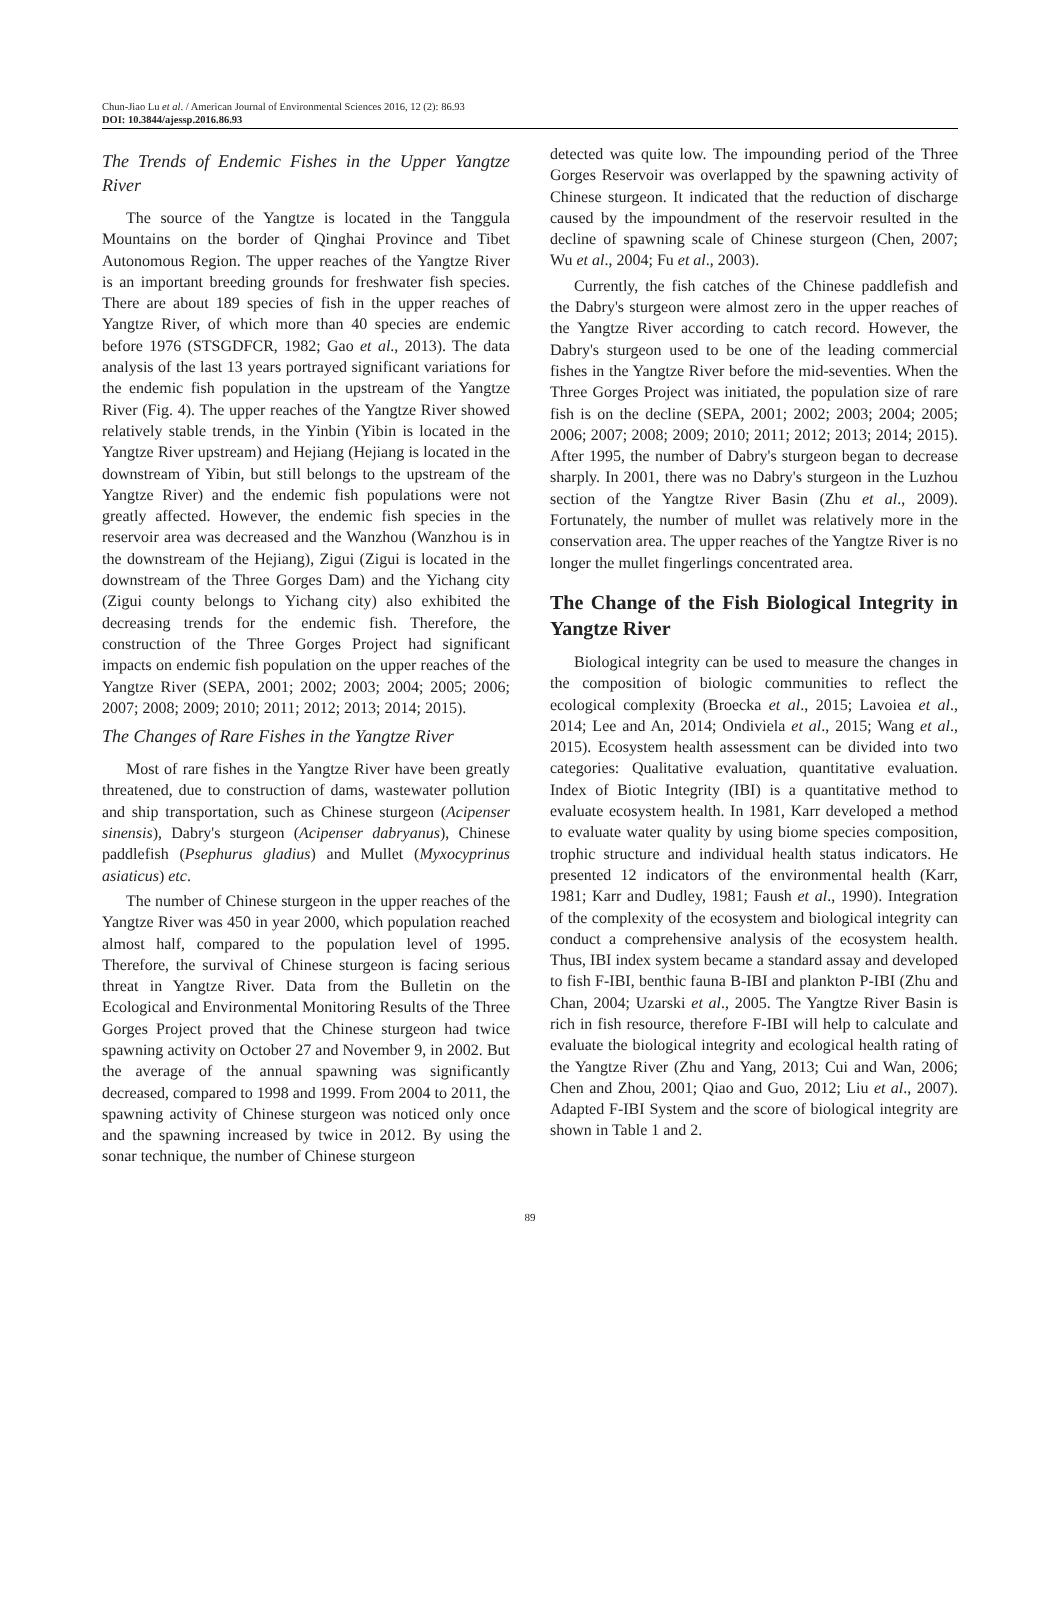Chun-Jiao Lu et al. / American Journal of Environmental Sciences 2016, 12 (2): 86.93
DOI: 10.3844/ajessp.2016.86.93
The Trends of Endemic Fishes in the Upper Yangtze River
The source of the Yangtze is located in the Tanggula Mountains on the border of Qinghai Province and Tibet Autonomous Region. The upper reaches of the Yangtze River is an important breeding grounds for freshwater fish species. There are about 189 species of fish in the upper reaches of Yangtze River, of which more than 40 species are endemic before 1976 (STSGDFCR, 1982; Gao et al., 2013). The data analysis of the last 13 years portrayed significant variations for the endemic fish population in the upstream of the Yangtze River (Fig. 4). The upper reaches of the Yangtze River showed relatively stable trends, in the Yinbin (Yibin is located in the Yangtze River upstream) and Hejiang (Hejiang is located in the downstream of Yibin, but still belongs to the upstream of the Yangtze River) and the endemic fish populations were not greatly affected. However, the endemic fish species in the reservoir area was decreased and the Wanzhou (Wanzhou is in the downstream of the Hejiang), Zigui (Zigui is located in the downstream of the Three Gorges Dam) and the Yichang city (Zigui county belongs to Yichang city) also exhibited the decreasing trends for the endemic fish. Therefore, the construction of the Three Gorges Project had significant impacts on endemic fish population on the upper reaches of the Yangtze River (SEPA, 2001; 2002; 2003; 2004; 2005; 2006; 2007; 2008; 2009; 2010; 2011; 2012; 2013; 2014; 2015).
The Changes of Rare Fishes in the Yangtze River
Most of rare fishes in the Yangtze River have been greatly threatened, due to construction of dams, wastewater pollution and ship transportation, such as Chinese sturgeon (Acipenser sinensis), Dabry's sturgeon (Acipenser dabryanus), Chinese paddlefish (Psephurus gladius) and Mullet (Myxocyprinus asiaticus) etc.
The number of Chinese sturgeon in the upper reaches of the Yangtze River was 450 in year 2000, which population reached almost half, compared to the population level of 1995. Therefore, the survival of Chinese sturgeon is facing serious threat in Yangtze River. Data from the Bulletin on the Ecological and Environmental Monitoring Results of the Three Gorges Project proved that the Chinese sturgeon had twice spawning activity on October 27 and November 9, in 2002. But the average of the annual spawning was significantly decreased, compared to 1998 and 1999. From 2004 to 2011, the spawning activity of Chinese sturgeon was noticed only once and the spawning increased by twice in 2012. By using the sonar technique, the number of Chinese sturgeon
detected was quite low. The impounding period of the Three Gorges Reservoir was overlapped by the spawning activity of Chinese sturgeon. It indicated that the reduction of discharge caused by the impoundment of the reservoir resulted in the decline of spawning scale of Chinese sturgeon (Chen, 2007; Wu et al., 2004; Fu et al., 2003).
Currently, the fish catches of the Chinese paddlefish and the Dabry's sturgeon were almost zero in the upper reaches of the Yangtze River according to catch record. However, the Dabry's sturgeon used to be one of the leading commercial fishes in the Yangtze River before the mid-seventies. When the Three Gorges Project was initiated, the population size of rare fish is on the decline (SEPA, 2001; 2002; 2003; 2004; 2005; 2006; 2007; 2008; 2009; 2010; 2011; 2012; 2013; 2014; 2015). After 1995, the number of Dabry's sturgeon began to decrease sharply. In 2001, there was no Dabry's sturgeon in the Luzhou section of the Yangtze River Basin (Zhu et al., 2009). Fortunately, the number of mullet was relatively more in the conservation area. The upper reaches of the Yangtze River is no longer the mullet fingerlings concentrated area.
The Change of the Fish Biological Integrity in Yangtze River
Biological integrity can be used to measure the changes in the composition of biologic communities to reflect the ecological complexity (Broecka et al., 2015; Lavoiea et al., 2014; Lee and An, 2014; Ondiviela et al., 2015; Wang et al., 2015). Ecosystem health assessment can be divided into two categories: Qualitative evaluation, quantitative evaluation. Index of Biotic Integrity (IBI) is a quantitative method to evaluate ecosystem health. In 1981, Karr developed a method to evaluate water quality by using biome species composition, trophic structure and individual health status indicators. He presented 12 indicators of the environmental health (Karr, 1981; Karr and Dudley, 1981; Faush et al., 1990). Integration of the complexity of the ecosystem and biological integrity can conduct a comprehensive analysis of the ecosystem health. Thus, IBI index system became a standard assay and developed to fish F-IBI, benthic fauna B-IBI and plankton P-IBI (Zhu and Chan, 2004; Uzarski et al., 2005. The Yangtze River Basin is rich in fish resource, therefore F-IBI will help to calculate and evaluate the biological integrity and ecological health rating of the Yangtze River (Zhu and Yang, 2013; Cui and Wan, 2006; Chen and Zhou, 2001; Qiao and Guo, 2012; Liu et al., 2007). Adapted F-IBI System and the score of biological integrity are shown in Table 1 and 2.
89